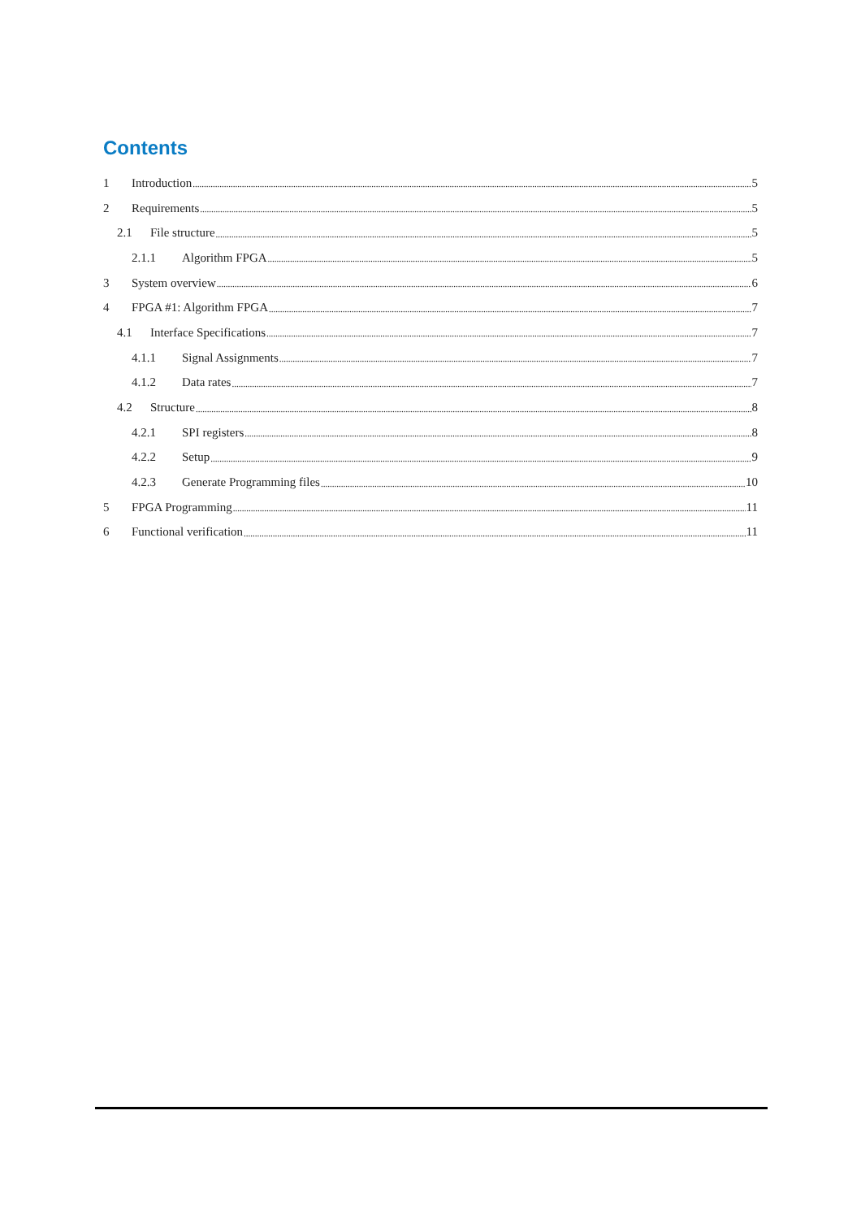Contents
1 Introduction 5
2 Requirements 5
2.1 File structure 5
2.1.1 Algorithm FPGA 5
3 System overview 6
4 FPGA #1: Algorithm FPGA 7
4.1 Interface Specifications 7
4.1.1 Signal Assignments 7
4.1.2 Data rates 7
4.2 Structure 8
4.2.1 SPI registers 8
4.2.2 Setup 9
4.2.3 Generate Programming files 10
5 FPGA Programming 11
6 Functional verification 11